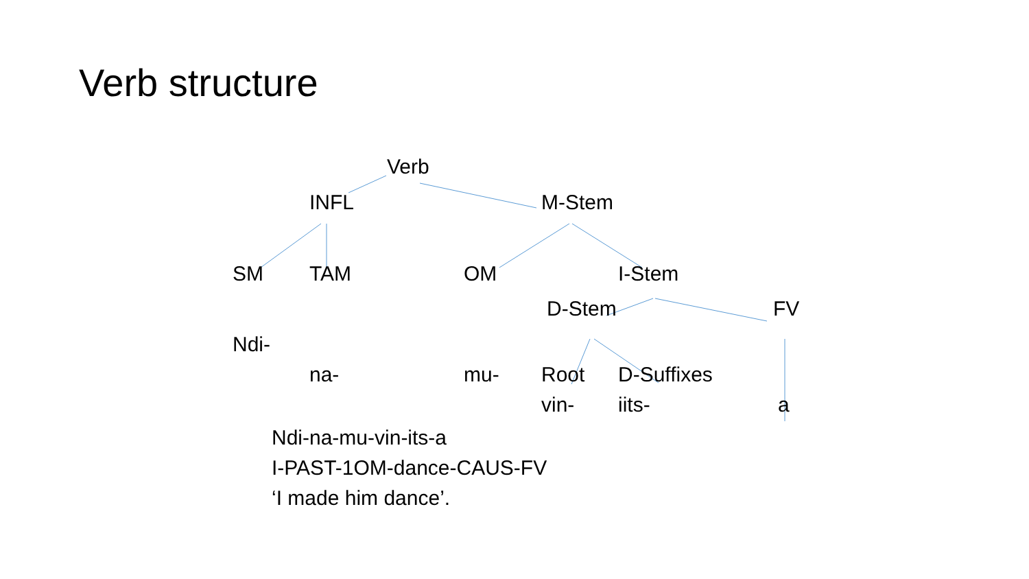Verb structure
Verb
INFL M-Stem
SM TAM OM I-Stem
D-Stem FV
Ndi-
na- mu- Root D-Suffixes
vin- iits- a
Ndi-na-mu-vin-its-a
I-PAST-1OM-dance-CAUS-FV
‘I made him dance’.